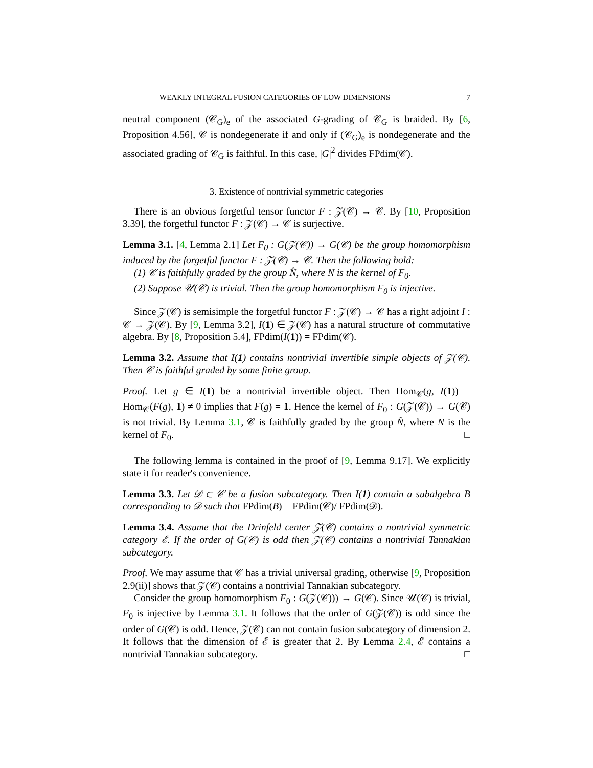WEAKLY INTEGRAL FUSION CATEGORIES OF LOW DIMENSIONS 7
neutral component (𝒞<sub>G</sub>)<sub>e</sub> of the associated G-grading of 𝒞<sub>G</sub> is braided. By [6, Proposition 4.56], 𝒞 is nondegenerate if and only if (𝒞<sub>G</sub>)<sub>e</sub> is nondegenerate and the associated grading of 𝒞<sub>G</sub> is faithful. In this case, |G|<sup>2</sup> divides FPdim(𝒞).
3. Existence of nontrivial symmetric categories
There is an obvious forgetful tensor functor F : 𝒵(𝒞) → 𝒞. By [10, Proposition 3.39], the forgetful functor F : 𝒵(𝒞) → 𝒞 is surjective.
Lemma 3.1. [4, Lemma 2.1] Let F<sub>0</sub> : G(𝒵(𝒞)) → G(𝒞) be the group homomorphism induced by the forgetful functor F : 𝒵(𝒞) → 𝒞. Then the following hold:
(1) 𝒞 is faithfully graded by the group N̂, where N is the kernel of F<sub>0</sub>.
(2) Suppose 𝒰(𝒞) is trivial. Then the group homomorphism F<sub>0</sub> is injective.
Since 𝒵(𝒞) is semisimple the forgetful functor F : 𝒵(𝒞) → 𝒞 has a right adjoint I : 𝒞 → 𝒵(𝒞). By [9, Lemma 3.2], I(1) ∈ 𝒵(𝒞) has a natural structure of commutative algebra. By [8, Proposition 5.4], FPdim(I(1)) = FPdim(𝒞).
Lemma 3.2. Assume that I(1) contains nontrivial invertible simple objects of 𝒵(𝒞). Then 𝒞 is faithful graded by some finite group.
Proof. Let g ∈ I(1) be a nontrivial invertible object. Then Hom<sub>𝒞</sub>(g, I(1)) = Hom<sub>𝒞</sub>(F(g), 1) ≠ 0 implies that F(g) = 1. Hence the kernel of F<sub>0</sub> : G(𝒵(𝒞)) → G(𝒞) is not trivial. By Lemma 3.1, 𝒞 is faithfully graded by the group N̂, where N is the kernel of F<sub>0</sub>. □
The following lemma is contained in the proof of [9, Lemma 9.17]. We explicitly state it for reader's convenience.
Lemma 3.3. Let 𝒟 ⊂ 𝒞 be a fusion subcategory. Then I(1) contain a subalgebra B corresponding to 𝒟 such that FPdim(B) = FPdim(𝒞)/ FPdim(𝒟).
Lemma 3.4. Assume that the Drinfeld center 𝒵(𝒞) contains a nontrivial symmetric category ℰ. If the order of G(𝒞) is odd then 𝒵(𝒞) contains a nontrivial Tannakian subcategory.
Proof. We may assume that 𝒞 has a trivial universal grading, otherwise [9, Proposition 2.9(ii)] shows that 𝒵(𝒞) contains a nontrivial Tannakian subcategory.
Consider the group homomorphism F<sub>0</sub> : G(𝒵(𝒞))) → G(𝒞). Since 𝒰(𝒞) is trivial, F<sub>0</sub> is injective by Lemma 3.1. It follows that the order of G(𝒵(𝒞)) is odd since the order of G(𝒞) is odd. Hence, 𝒵(𝒞) can not contain fusion subcategory of dimension 2. It follows that the dimension of ℰ is greater that 2. By Lemma 2.4, ℰ contains a nontrivial Tannakian subcategory. □